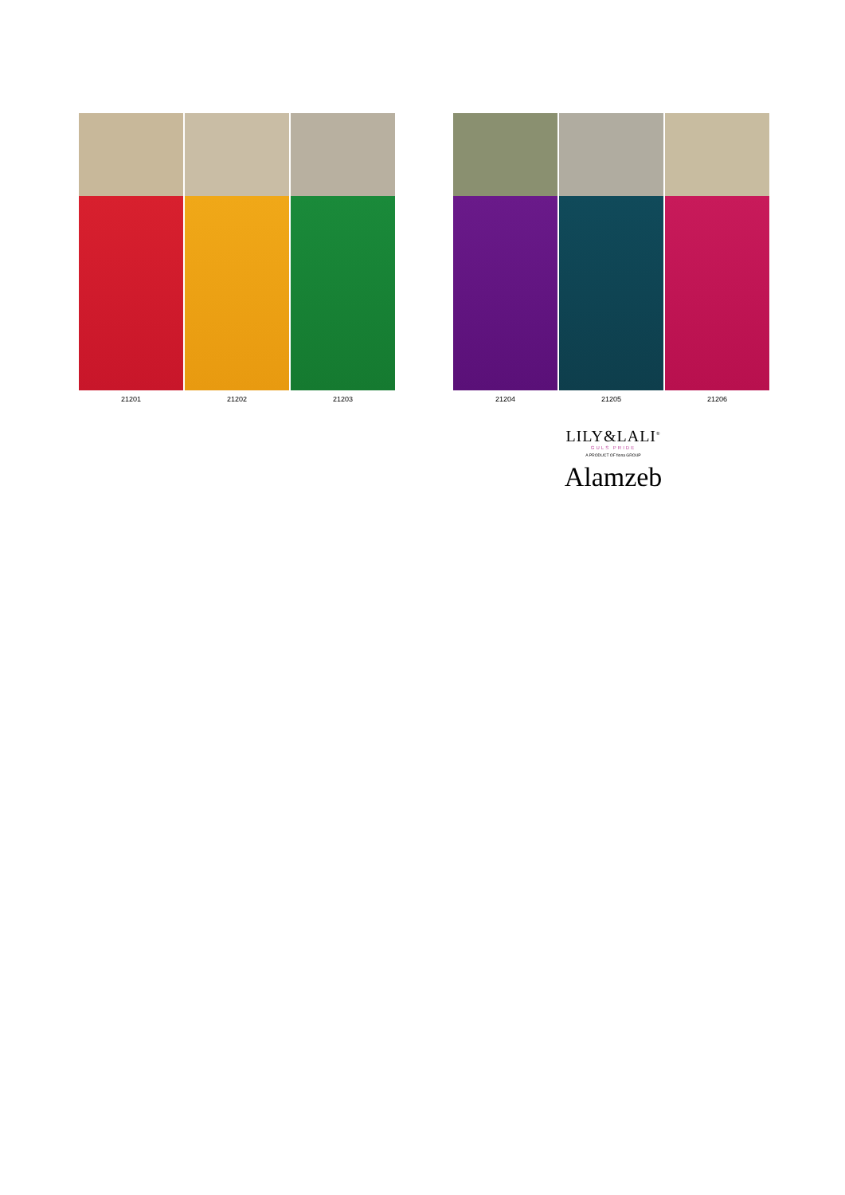21201 21202 21203
21204 21205 21206
LILY&LALI<sup>®</sup>
GULS PRIDE
A PRODUCT OF fiona GROUP
Alamzeb